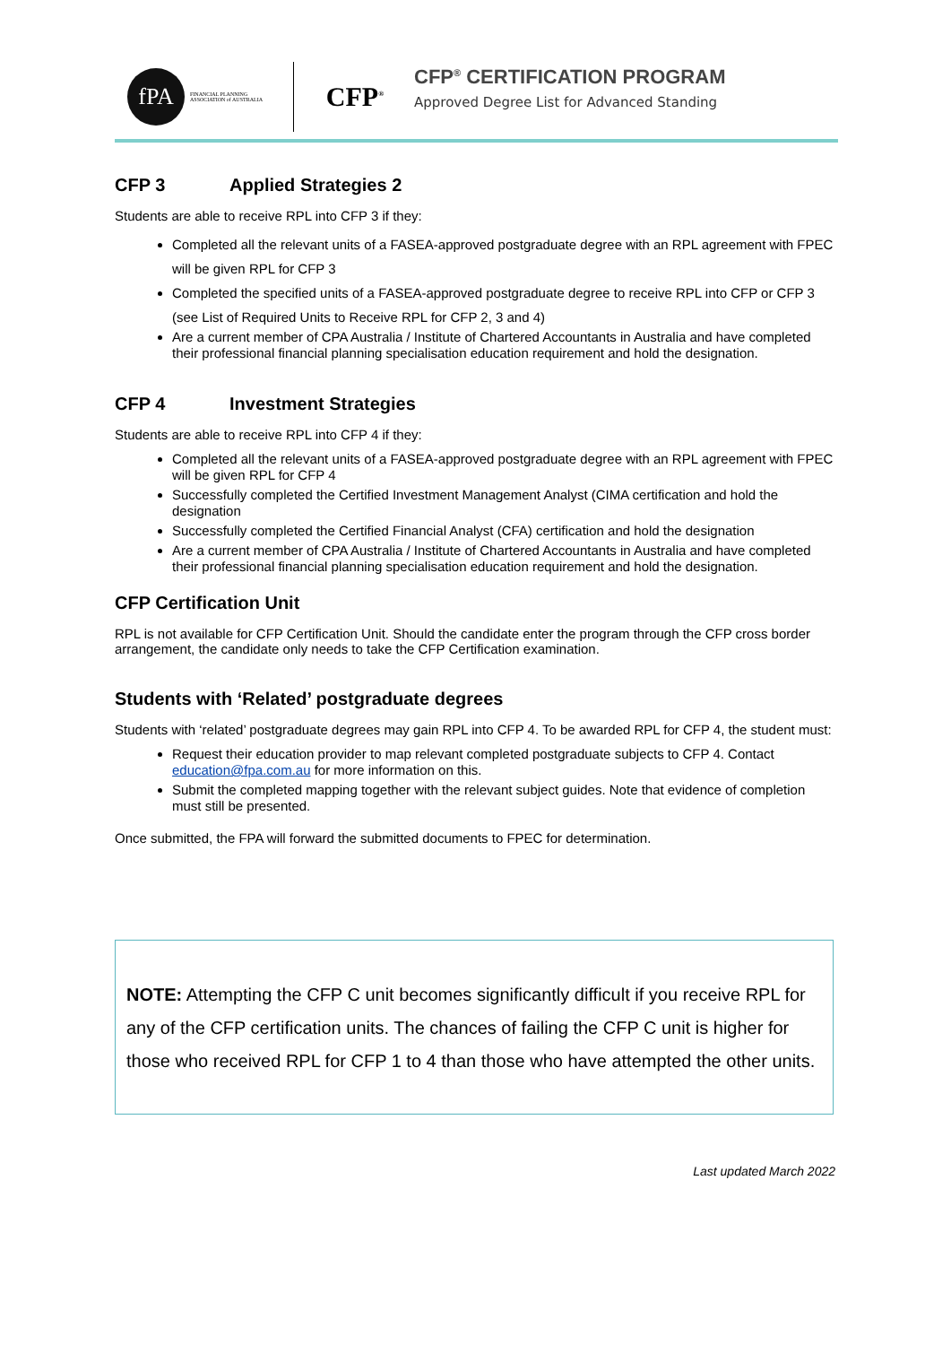fPA
FINANCIAL PLANNING ASSOCIATION of AUSTRALIA
CFP<sup>®</sup>
CFP<sup>®</sup> CERTIFICATION PROGRAM
Approved Degree List for Advanced Standing
CFP 3 Applied Strategies 2
Students are able to receive RPL into CFP 3 if they:
Completed all the relevant units of a FASEA-approved postgraduate degree with an RPL agreement with FPEC will be given RPL for CFP 3
Completed the specified units of a FASEA-approved postgraduate degree to receive RPL into CFP or CFP 3 (see List of Required Units to Receive RPL for CFP 2, 3 and 4)
Are a current member of CPA Australia / Institute of Chartered Accountants in Australia and have completed their professional financial planning specialisation education requirement and hold the designation.
CFP 4 Investment Strategies
Students are able to receive RPL into CFP 4 if they:
Completed all the relevant units of a FASEA-approved postgraduate degree with an RPL agreement with FPEC will be given RPL for CFP 4
Successfully completed the Certified Investment Management Analyst (CIMA certification and hold the designation
Successfully completed the Certified Financial Analyst (CFA) certification and hold the designation
Are a current member of CPA Australia / Institute of Chartered Accountants in Australia and have completed their professional financial planning specialisation education requirement and hold the designation.
CFP Certification Unit
RPL is not available for CFP Certification Unit. Should the candidate enter the program through the CFP cross border arrangement, the candidate only needs to take the CFP Certification examination.
Students with ‘Related’ postgraduate degrees
Students with ‘related’ postgraduate degrees may gain RPL into CFP 4. To be awarded RPL for CFP 4, the student must:
Request their education provider to map relevant completed postgraduate subjects to CFP 4. Contact education@fpa.com.au for more information on this.
Submit the completed mapping together with the relevant subject guides. Note that evidence of completion must still be presented.
Once submitted, the FPA will forward the submitted documents to FPEC for determination.
NOTE: Attempting the CFP C unit becomes significantly difficult if you receive RPL for any of the CFP certification units. The chances of failing the CFP C unit is higher for those who received RPL for CFP 1 to 4 than those who have attempted the other units.
Last updated March 2022